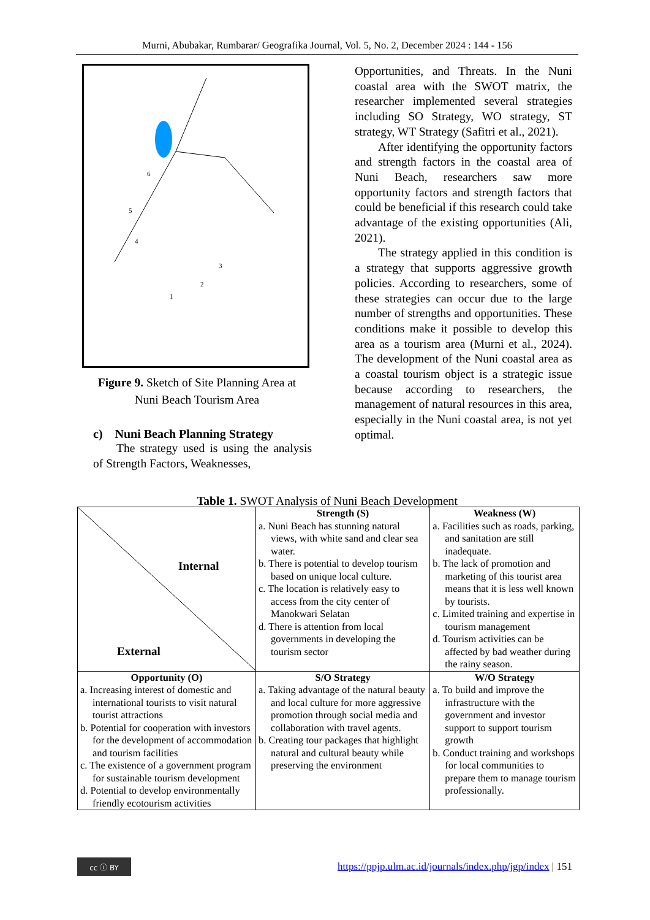Murni, Abubakar, Rumbarar/ Geografika Journal, Vol. 5, No. 2, December 2024 : 144 - 156
4
2
1
3
5
6
Figure 9. Sketch of Site Planning Area at
Nuni Beach Tourism Area
c) Nuni Beach Planning Strategy
The strategy used is using the analysis of Strength Factors, Weaknesses,
Opportunities, and Threats. In the Nuni coastal area with the SWOT matrix, the researcher implemented several strategies including SO Strategy, WO strategy, ST strategy, WT Strategy (Safitri et al., 2021).
After identifying the opportunity factors and strength factors in the coastal area of Nuni Beach, researchers saw more opportunity factors and strength factors that could be beneficial if this research could take advantage of the existing opportunities (Ali, 2021).
The strategy applied in this condition is a strategy that supports aggressive growth policies. According to researchers, some of these strategies can occur due to the large number of strengths and opportunities. These conditions make it possible to develop this area as a tourism area (Murni et al., 2024). The development of the Nuni coastal area as a coastal tourism object is a strategic issue because according to researchers, the management of natural resources in this area, especially in the Nuni coastal area, is not yet optimal.
Table 1. SWOT Analysis of Nuni Beach Development
| Internal External | Strength (S) a. Nuni Beach has stunning natural views, with white sand and clear sea water. b. There is potential to develop tourism based on unique local culture. c. The location is relatively easy to access from the city center of Manokwari Selatan d. There is attention from local governments in developing the tourism sector | Weakness (W) a. Facilities such as roads, parking, and sanitation are still inadequate. b. The lack of promotion and marketing of this tourist area means that it is less well known by tourists. c. Limited training and expertise in tourism management d. Tourism activities can be affected by bad weather during the rainy season. |
| Opportunity (O) a. Increasing interest of domestic and international tourists to visit natural tourist attractions b. Potential for cooperation with investors for the development of accommodation and tourism facilities c. The existence of a government program for sustainable tourism development d. Potential to develop environmentally friendly ecotourism activities | S/O Strategy a. Taking advantage of the natural beauty and local culture for more aggressive promotion through social media and collaboration with travel agents. b. Creating tour packages that highlight natural and cultural beauty while preserving the environment | W/O Strategy a. To build and improve the infrastructure with the government and investor support to support tourism growth b. Conduct training and workshops for local communities to prepare them to manage tourism professionally. |
cc ⓘ BY
https://ppjp.ulm.ac.id/journals/index.php/jgp/index | 151